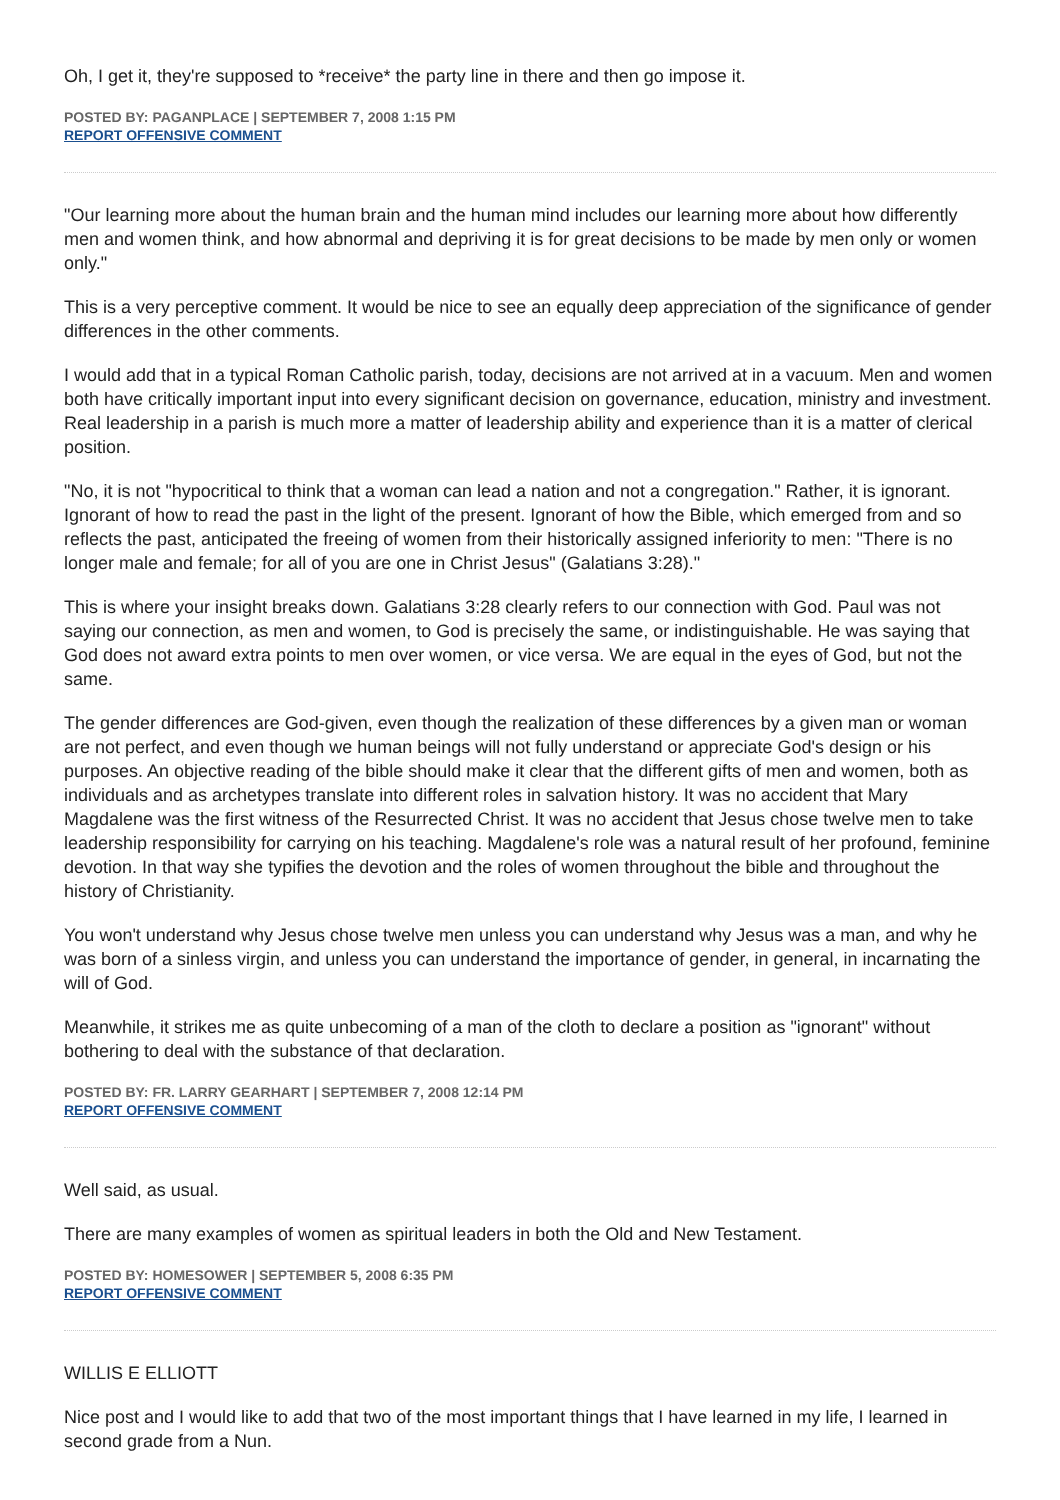Oh, I get it, they're supposed to *receive* the party line in there and then go impose it.
POSTED BY: PAGANPLACE | SEPTEMBER 7, 2008 1:15 PM
REPORT OFFENSIVE COMMENT
"Our learning more about the human brain and the human mind includes our learning more about how differently men and women think, and how abnormal and depriving it is for great decisions to be made by men only or women only."
This is a very perceptive comment. It would be nice to see an equally deep appreciation of the significance of gender differences in the other comments.
I would add that in a typical Roman Catholic parish, today, decisions are not arrived at in a vacuum. Men and women both have critically important input into every significant decision on governance, education, ministry and investment. Real leadership in a parish is much more a matter of leadership ability and experience than it is a matter of clerical position.
"No, it is not "hypocritical to think that a woman can lead a nation and not a congregation." Rather, it is ignorant. Ignorant of how to read the past in the light of the present. Ignorant of how the Bible, which emerged from and so reflects the past, anticipated the freeing of women from their historically assigned inferiority to men: "There is no longer male and female; for all of you are one in Christ Jesus" (Galatians 3:28)."
This is where your insight breaks down. Galatians 3:28 clearly refers to our connection with God. Paul was not saying our connection, as men and women, to God is precisely the same, or indistinguishable. He was saying that God does not award extra points to men over women, or vice versa. We are equal in the eyes of God, but not the same.
The gender differences are God-given, even though the realization of these differences by a given man or woman are not perfect, and even though we human beings will not fully understand or appreciate God's design or his purposes. An objective reading of the bible should make it clear that the different gifts of men and women, both as individuals and as archetypes translate into different roles in salvation history. It was no accident that Mary Magdalene was the first witness of the Resurrected Christ. It was no accident that Jesus chose twelve men to take leadership responsibility for carrying on his teaching. Magdalene's role was a natural result of her profound, feminine devotion. In that way she typifies the devotion and the roles of women throughout the bible and throughout the history of Christianity.
You won't understand why Jesus chose twelve men unless you can understand why Jesus was a man, and why he was born of a sinless virgin, and unless you can understand the importance of gender, in general, in incarnating the will of God.
Meanwhile, it strikes me as quite unbecoming of a man of the cloth to declare a position as "ignorant" without bothering to deal with the substance of that declaration.
POSTED BY: FR. LARRY GEARHART | SEPTEMBER 7, 2008 12:14 PM
REPORT OFFENSIVE COMMENT
Well said, as usual.
There are many examples of women as spiritual leaders in both the Old and New Testament.
POSTED BY: HOMESOWER | SEPTEMBER 5, 2008 6:35 PM
REPORT OFFENSIVE COMMENT
WILLIS E ELLIOTT
Nice post and I would like to add that two of the most important things that I have learned in my life, I learned in second grade from a Nun.